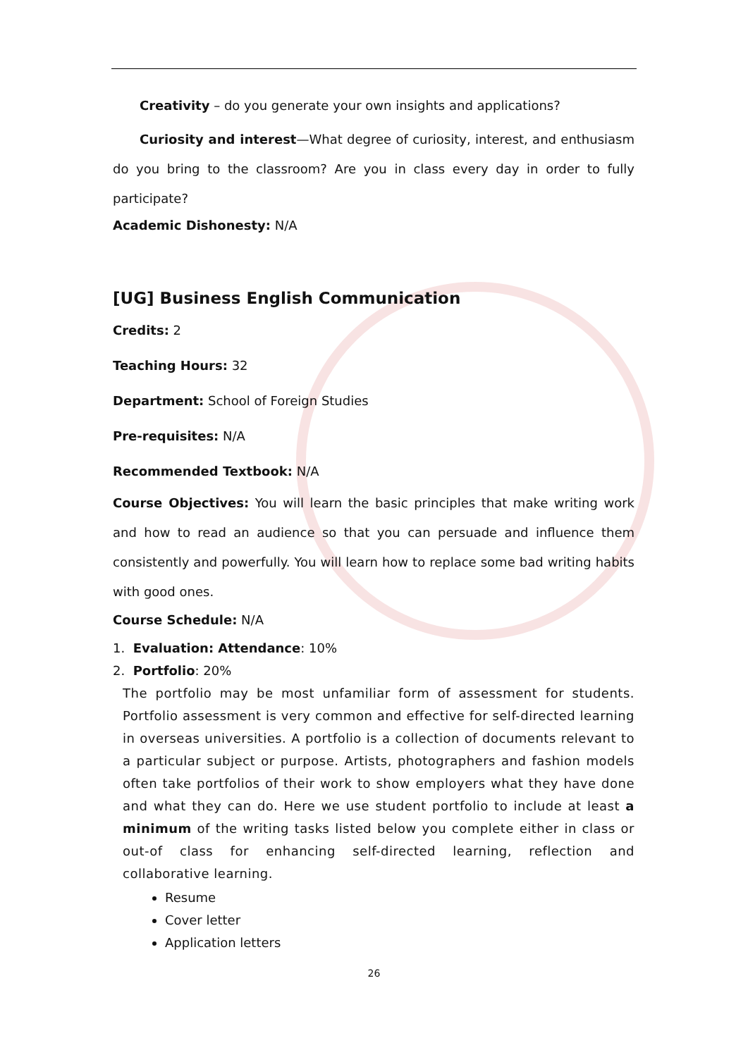Creativity – do you generate your own insights and applications?
Curiosity and interest—What degree of curiosity, interest, and enthusiasm do you bring to the classroom? Are you in class every day in order to fully participate?
Academic Dishonesty: N/A
[UG] Business English Communication
Credits: 2
Teaching Hours: 32
Department: School of Foreign Studies
Pre-requisites: N/A
Recommended Textbook: N/A
Course Objectives: You will learn the basic principles that make writing work and how to read an audience so that you can persuade and influence them consistently and powerfully. You will learn how to replace some bad writing habits with good ones.
Course Schedule: N/A
1. Evaluation: Attendance: 10%
2. Portfolio: 20%
The portfolio may be most unfamiliar form of assessment for students. Portfolio assessment is very common and effective for self-directed learning in overseas universities. A portfolio is a collection of documents relevant to a particular subject or purpose. Artists, photographers and fashion models often take portfolios of their work to show employers what they have done and what they can do. Here we use student portfolio to include at least a minimum of the writing tasks listed below you complete either in class or out-of class for enhancing self-directed learning, reflection and collaborative learning.
Resume
Cover letter
Application letters
26